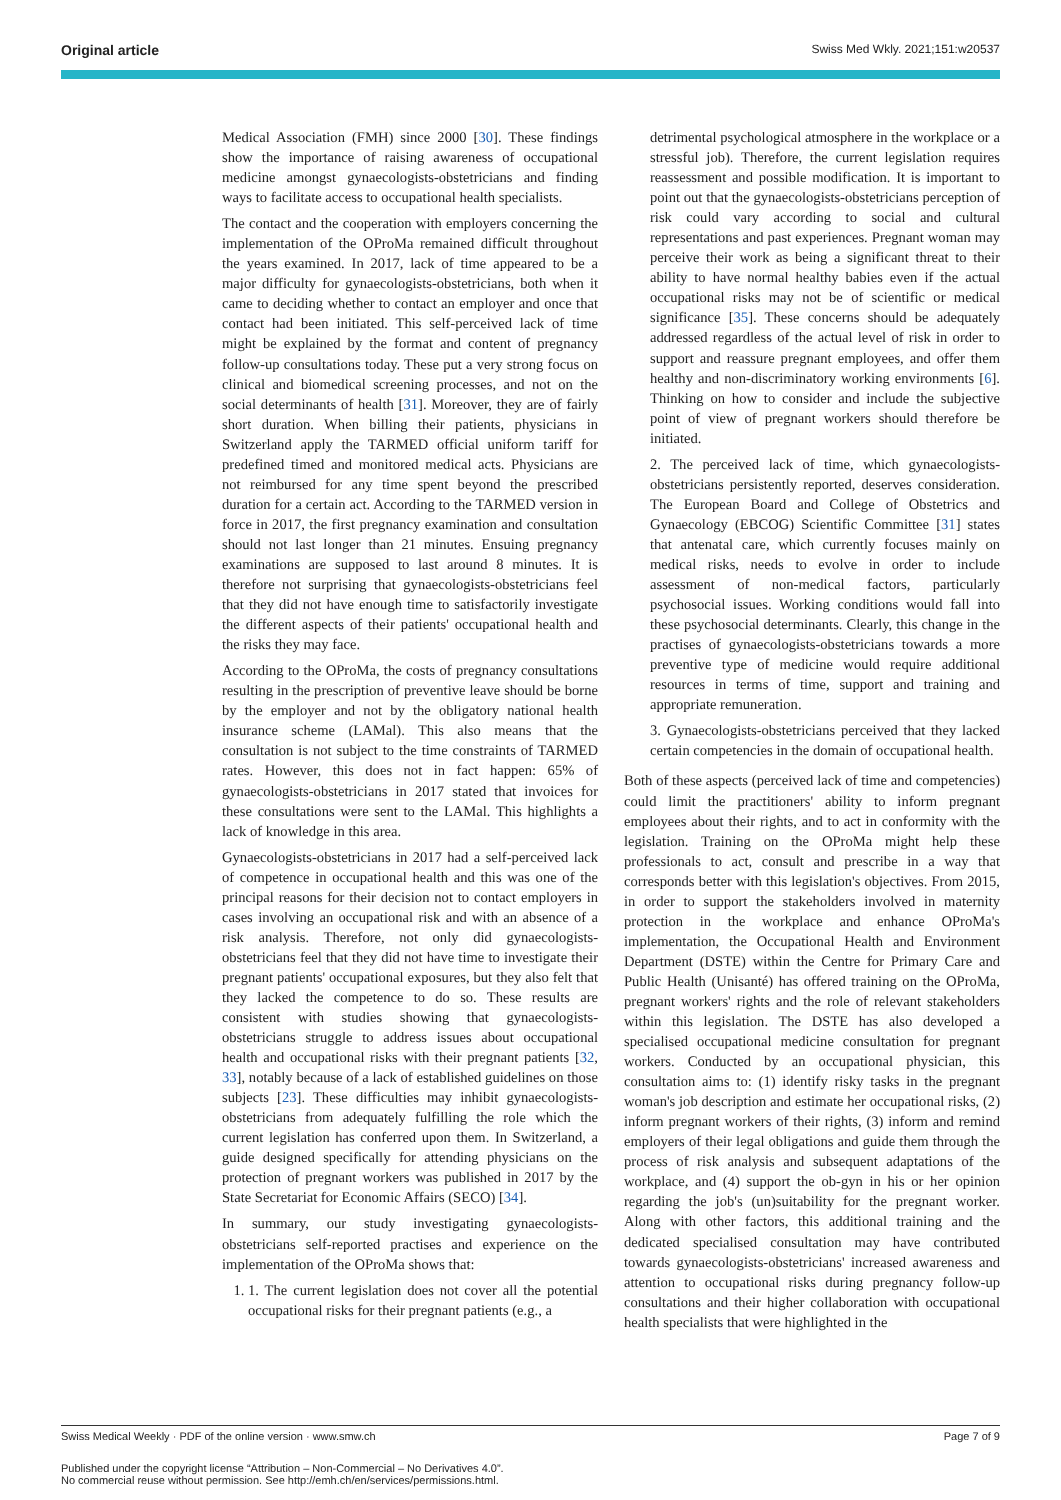Original article Swiss Med Wkly. 2021;151:w20537
Medical Association (FMH) since 2000 [30]. These findings show the importance of raising awareness of occupational medicine amongst gynaecologists-obstetricians and finding ways to facilitate access to occupational health specialists.
The contact and the cooperation with employers concerning the implementation of the OProMa remained difficult throughout the years examined. In 2017, lack of time appeared to be a major difficulty for gynaecologists-obstetricians, both when it came to deciding whether to contact an employer and once that contact had been initiated. This self-perceived lack of time might be explained by the format and content of pregnancy follow-up consultations today. These put a very strong focus on clinical and biomedical screening processes, and not on the social determinants of health [31]. Moreover, they are of fairly short duration. When billing their patients, physicians in Switzerland apply the TARMED official uniform tariff for predefined timed and monitored medical acts. Physicians are not reimbursed for any time spent beyond the prescribed duration for a certain act. According to the TARMED version in force in 2017, the first pregnancy examination and consultation should not last longer than 21 minutes. Ensuing pregnancy examinations are supposed to last around 8 minutes. It is therefore not surprising that gynaecologists-obstetricians feel that they did not have enough time to satisfactorily investigate the different aspects of their patients' occupational health and the risks they may face.
According to the OProMa, the costs of pregnancy consultations resulting in the prescription of preventive leave should be borne by the employer and not by the obligatory national health insurance scheme (LAMal). This also means that the consultation is not subject to the time constraints of TARMED rates. However, this does not in fact happen: 65% of gynaecologists-obstetricians in 2017 stated that invoices for these consultations were sent to the LAMal. This highlights a lack of knowledge in this area.
Gynaecologists-obstetricians in 2017 had a self-perceived lack of competence in occupational health and this was one of the principal reasons for their decision not to contact employers in cases involving an occupational risk and with an absence of a risk analysis. Therefore, not only did gynaecologists-obstetricians feel that they did not have time to investigate their pregnant patients' occupational exposures, but they also felt that they lacked the competence to do so. These results are consistent with studies showing that gynaecologists-obstetricians struggle to address issues about occupational health and occupational risks with their pregnant patients [32, 33], notably because of a lack of established guidelines on those subjects [23]. These difficulties may inhibit gynaecologists-obstetricians from adequately fulfilling the role which the current legislation has conferred upon them. In Switzerland, a guide designed specifically for attending physicians on the protection of pregnant workers was published in 2017 by the State Secretariat for Economic Affairs (SECO) [34].
In summary, our study investigating gynaecologists-obstetricians self-reported practises and experience on the implementation of the OProMa shows that:
1. 1. The current legislation does not cover all the potential occupational risks for their pregnant patients (e.g., a
detrimental psychological atmosphere in the workplace or a stressful job). Therefore, the current legislation requires reassessment and possible modification. It is important to point out that the gynaecologists-obstetricians perception of risk could vary according to social and cultural representations and past experiences. Pregnant woman may perceive their work as being a significant threat to their ability to have normal healthy babies even if the actual occupational risks may not be of scientific or medical significance [35]. These concerns should be adequately addressed regardless of the actual level of risk in order to support and reassure pregnant employees, and offer them healthy and non-discriminatory working environments [6]. Thinking on how to consider and include the subjective point of view of pregnant workers should therefore be initiated.
2. The perceived lack of time, which gynaecologists-obstetricians persistently reported, deserves consideration. The European Board and College of Obstetrics and Gynaecology (EBCOG) Scientific Committee [31] states that antenatal care, which currently focuses mainly on medical risks, needs to evolve in order to include assessment of non-medical factors, particularly psychosocial issues. Working conditions would fall into these psychosocial determinants. Clearly, this change in the practises of gynaecologists-obstetricians towards a more preventive type of medicine would require additional resources in terms of time, support and training and appropriate remuneration.
3. Gynaecologists-obstetricians perceived that they lacked certain competencies in the domain of occupational health.
Both of these aspects (perceived lack of time and competencies) could limit the practitioners' ability to inform pregnant employees about their rights, and to act in conformity with the legislation. Training on the OProMa might help these professionals to act, consult and prescribe in a way that corresponds better with this legislation's objectives. From 2015, in order to support the stakeholders involved in maternity protection in the workplace and enhance OProMa's implementation, the Occupational Health and Environment Department (DSTE) within the Centre for Primary Care and Public Health (Unisanté) has offered training on the OProMa, pregnant workers' rights and the role of relevant stakeholders within this legislation. The DSTE has also developed a specialised occupational medicine consultation for pregnant workers. Conducted by an occupational physician, this consultation aims to: (1) identify risky tasks in the pregnant woman's job description and estimate her occupational risks, (2) inform pregnant workers of their rights, (3) inform and remind employers of their legal obligations and guide them through the process of risk analysis and subsequent adaptations of the workplace, and (4) support the ob-gyn in his or her opinion regarding the job's (un)suitability for the pregnant worker. Along with other factors, this additional training and the dedicated specialised consultation may have contributed towards gynaecologists-obstetricians' increased awareness and attention to occupational risks during pregnancy follow-up consultations and their higher collaboration with occupational health specialists that were highlighted in the
Swiss Medical Weekly · PDF of the online version · www.smw.ch Page 7 of 9
Published under the copyright license “Attribution – Non-Commercial – No Derivatives 4.0”.
No commercial reuse without permission. See http://emh.ch/en/services/permissions.html.